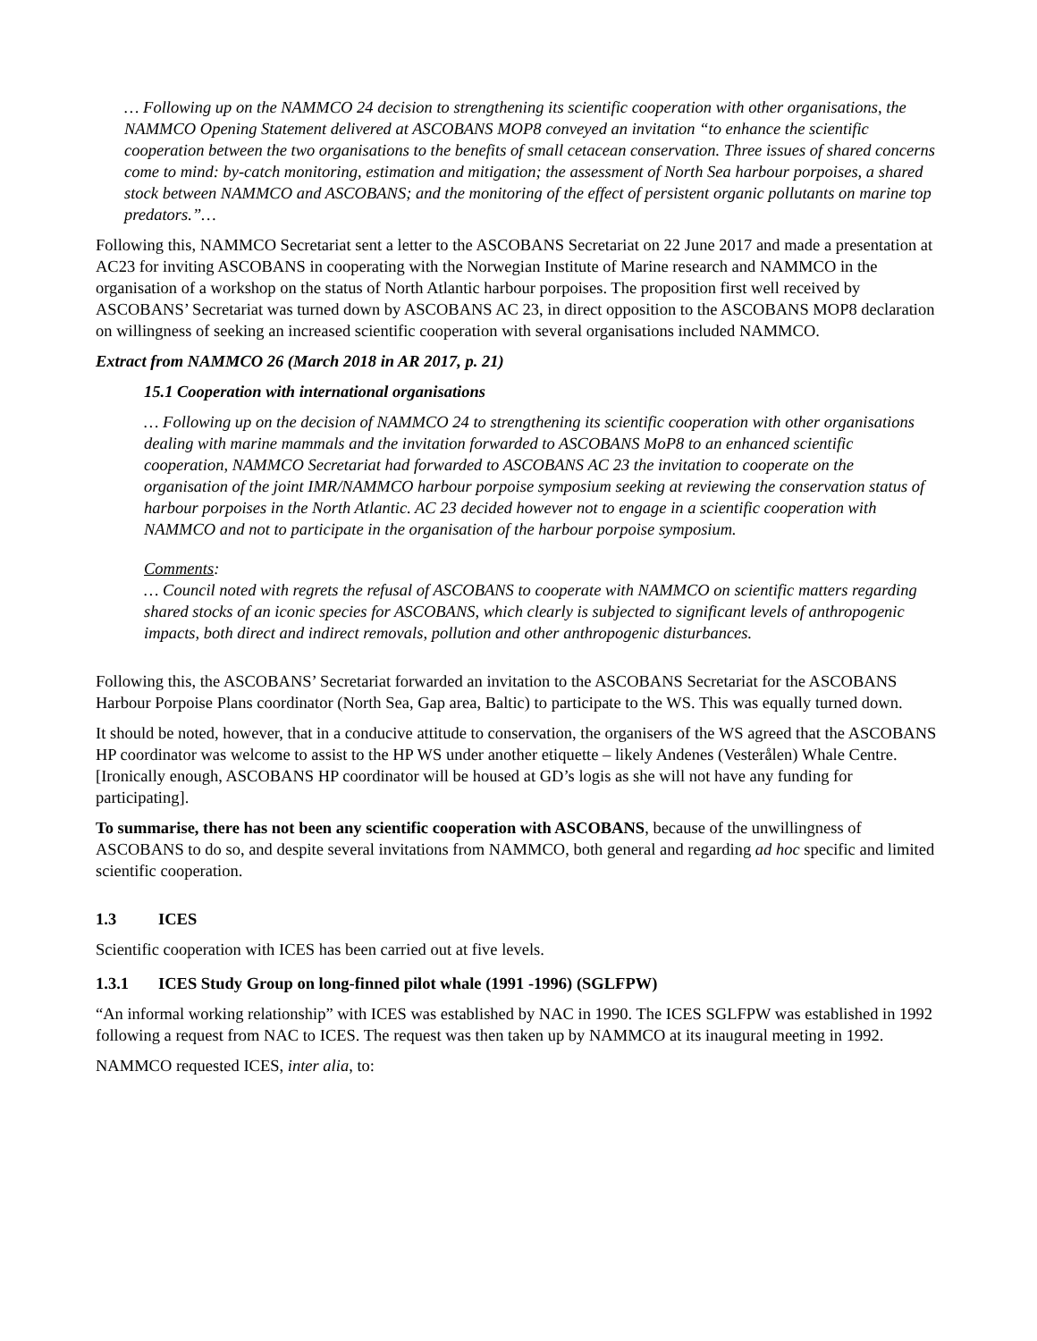… Following up on the NAMMCO 24 decision to strengthening its scientific cooperation with other organisations, the NAMMCO Opening Statement delivered at ASCOBANS MOP8 conveyed an invitation “to enhance the scientific cooperation between the two organisations to the benefits of small cetacean conservation. Three issues of shared concerns come to mind: by-catch monitoring, estimation and mitigation; the assessment of North Sea harbour porpoises, a shared stock between NAMMCO and ASCOBANS; and the monitoring of the effect of persistent organic pollutants on marine top predators.”…
Following this, NAMMCO Secretariat sent a letter to the ASCOBANS Secretariat on 22 June 2017 and made a presentation at AC23 for inviting ASCOBANS in cooperating with the Norwegian Institute of Marine research and NAMMCO in the organisation of a workshop on the status of North Atlantic harbour porpoises. The proposition first well received by ASCOBANS’ Secretariat was turned down by ASCOBANS AC 23, in direct opposition to the ASCOBANS MOP8 declaration on willingness of seeking an increased scientific cooperation with several organisations included NAMMCO.
Extract from NAMMCO 26 (March 2018 in AR 2017, p. 21)
15.1 Cooperation with international organisations
… Following up on the decision of NAMMCO 24 to strengthening its scientific cooperation with other organisations dealing with marine mammals and the invitation forwarded to ASCOBANS MoP8 to an enhanced scientific cooperation, NAMMCO Secretariat had forwarded to ASCOBANS AC 23 the invitation to cooperate on the organisation of the joint IMR/NAMMCO harbour porpoise symposium seeking at reviewing the conservation status of harbour porpoises in the North Atlantic. AC 23 decided however not to engage in a scientific cooperation with NAMMCO and not to participate in the organisation of the harbour porpoise symposium.
Comments:
… Council noted with regrets the refusal of ASCOBANS to cooperate with NAMMCO on scientific matters regarding shared stocks of an iconic species for ASCOBANS, which clearly is subjected to significant levels of anthropogenic impacts, both direct and indirect removals, pollution and other anthropogenic disturbances.
Following this, the ASCOBANS’ Secretariat forwarded an invitation to the ASCOBANS Secretariat for the ASCOBANS Harbour Porpoise Plans coordinator (North Sea, Gap area, Baltic) to participate to the WS. This was equally turned down.
It should be noted, however, that in a conducive attitude to conservation, the organisers of the WS agreed that the ASCOBANS HP coordinator was welcome to assist to the HP WS under another etiquette – likely Andenes (Vesterålen) Whale Centre. [Ironically enough, ASCOBANS HP coordinator will be housed at GD’s logis as she will not have any funding for participating].
To summarise, there has not been any scientific cooperation with ASCOBANS, because of the unwillingness of ASCOBANS to do so, and despite several invitations from NAMMCO, both general and regarding ad hoc specific and limited scientific cooperation.
1.3 ICES
Scientific cooperation with ICES has been carried out at five levels.
1.3.1 ICES Study Group on long-finned pilot whale (1991 -1996) (SGLFPW)
“An informal working relationship” with ICES was established by NAC in 1990. The ICES SGLFPW was established in 1992 following a request from NAC to ICES. The request was then taken up by NAMMCO at its inaugural meeting in 1992.
NAMMCO requested ICES, inter alia, to: